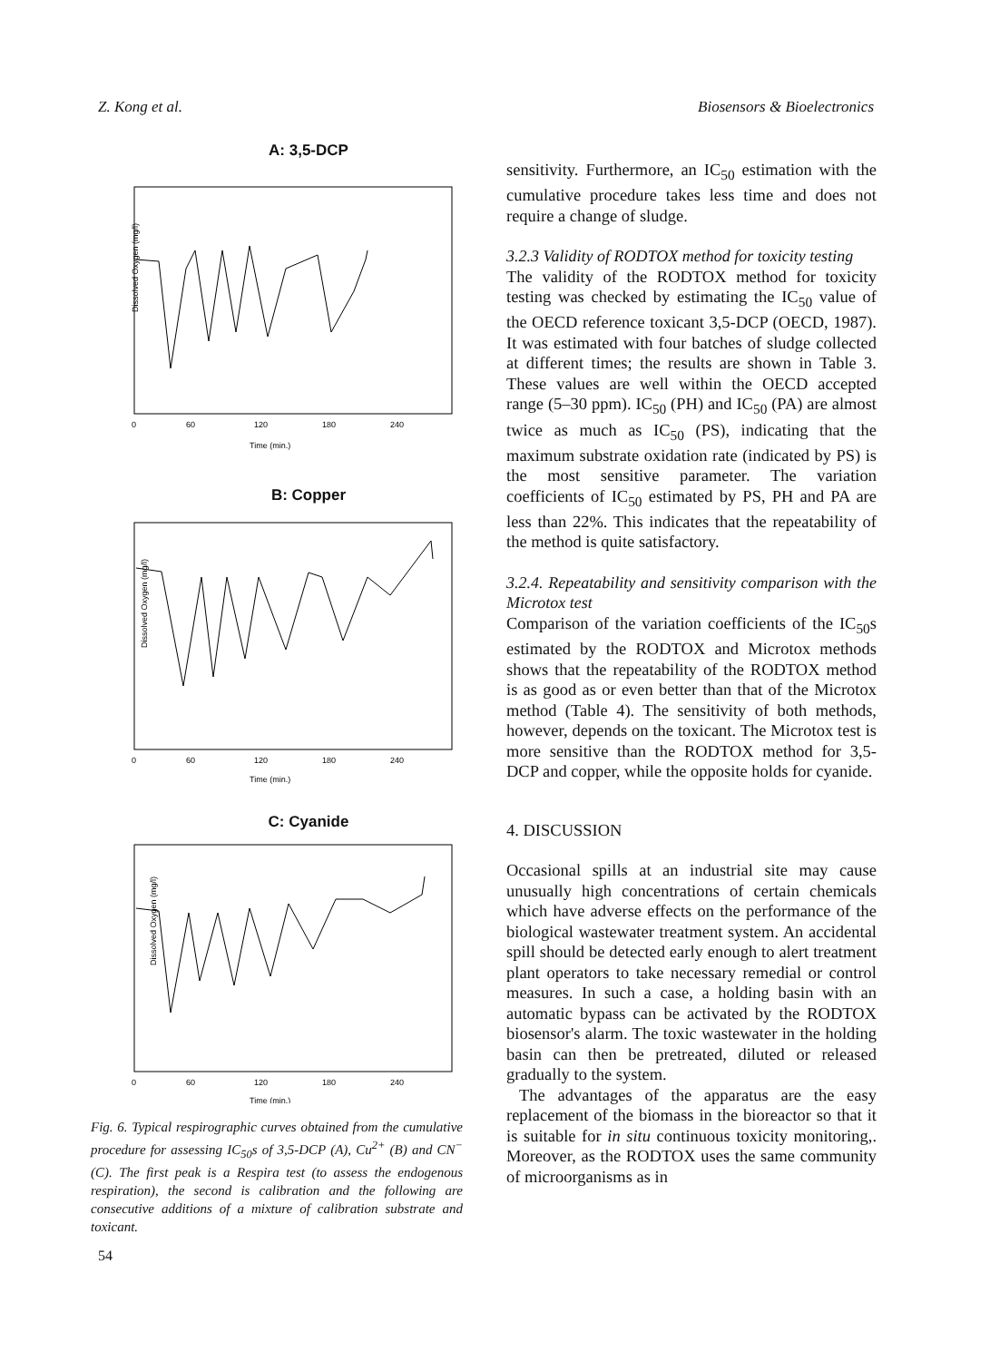Z. Kong et al. Biosensors & Bioelectronics
A: 3,5-DCP
Dissolved Oxygen (mg/l)
0
60
120
180
240
Time (min.)
B: Copper
Dissolved Oxygen (mg/l)
0
60
120
180
240
Time (min.)
C: Cyanide
Dissolved Oxygen (mg/l)
0
60
120
180
240
Time (min.)
Fig. 6. Typical respirographic curves obtained from the cumulative procedure for assessing IC<sub>50</sub>s of 3,5-DCP (A), Cu<sup>2+</sup> (B) and CN<sup>−</sup> (C). The first peak is a Respira test (to assess the endogenous respiration), the second is calibration and the following are consecutive additions of a mixture of calibration substrate and toxicant.
sensitivity. Furthermore, an IC<sub>50</sub> estimation with the cumulative procedure takes less time and does not require a change of sludge.
3.2.3 Validity of RODTOX method for toxicity testing
The validity of the RODTOX method for toxicity testing was checked by estimating the IC<sub>50</sub> value of the OECD reference toxicant 3,5-DCP (OECD, 1987). It was estimated with four batches of sludge collected at different times; the results are shown in Table 3. These values are well within the OECD accepted range (5–30 ppm). IC<sub>50</sub> (PH) and IC<sub>50</sub> (PA) are almost twice as much as IC<sub>50</sub> (PS), indicating that the maximum substrate oxidation rate (indicated by PS) is the most sensitive parameter. The variation coefficients of IC<sub>50</sub> estimated by PS, PH and PA are less than 22%. This indicates that the repeatability of the method is quite satisfactory.
3.2.4. Repeatability and sensitivity comparison with the Microtox test
Comparison of the variation coefficients of the IC<sub>50</sub>s estimated by the RODTOX and Microtox methods shows that the repeatability of the RODTOX method is as good as or even better than that of the Microtox method (Table 4). The sensitivity of both methods, however, depends on the toxicant. The Microtox test is more sensitive than the RODTOX method for 3,5-DCP and copper, while the opposite holds for cyanide.
4. DISCUSSION
Occasional spills at an industrial site may cause unusually high concentrations of certain chemicals which have adverse effects on the performance of the biological wastewater treatment system. An accidental spill should be detected early enough to alert treatment plant operators to take necessary remedial or control measures. In such a case, a holding basin with an automatic bypass can be activated by the RODTOX biosensor's alarm. The toxic wastewater in the holding basin can then be pretreated, diluted or released gradually to the system.
The advantages of the apparatus are the easy replacement of the biomass in the bioreactor so that it is suitable for in situ continuous toxicity monitoring,. Moreover, as the RODTOX uses the same community of microorganisms as in
54